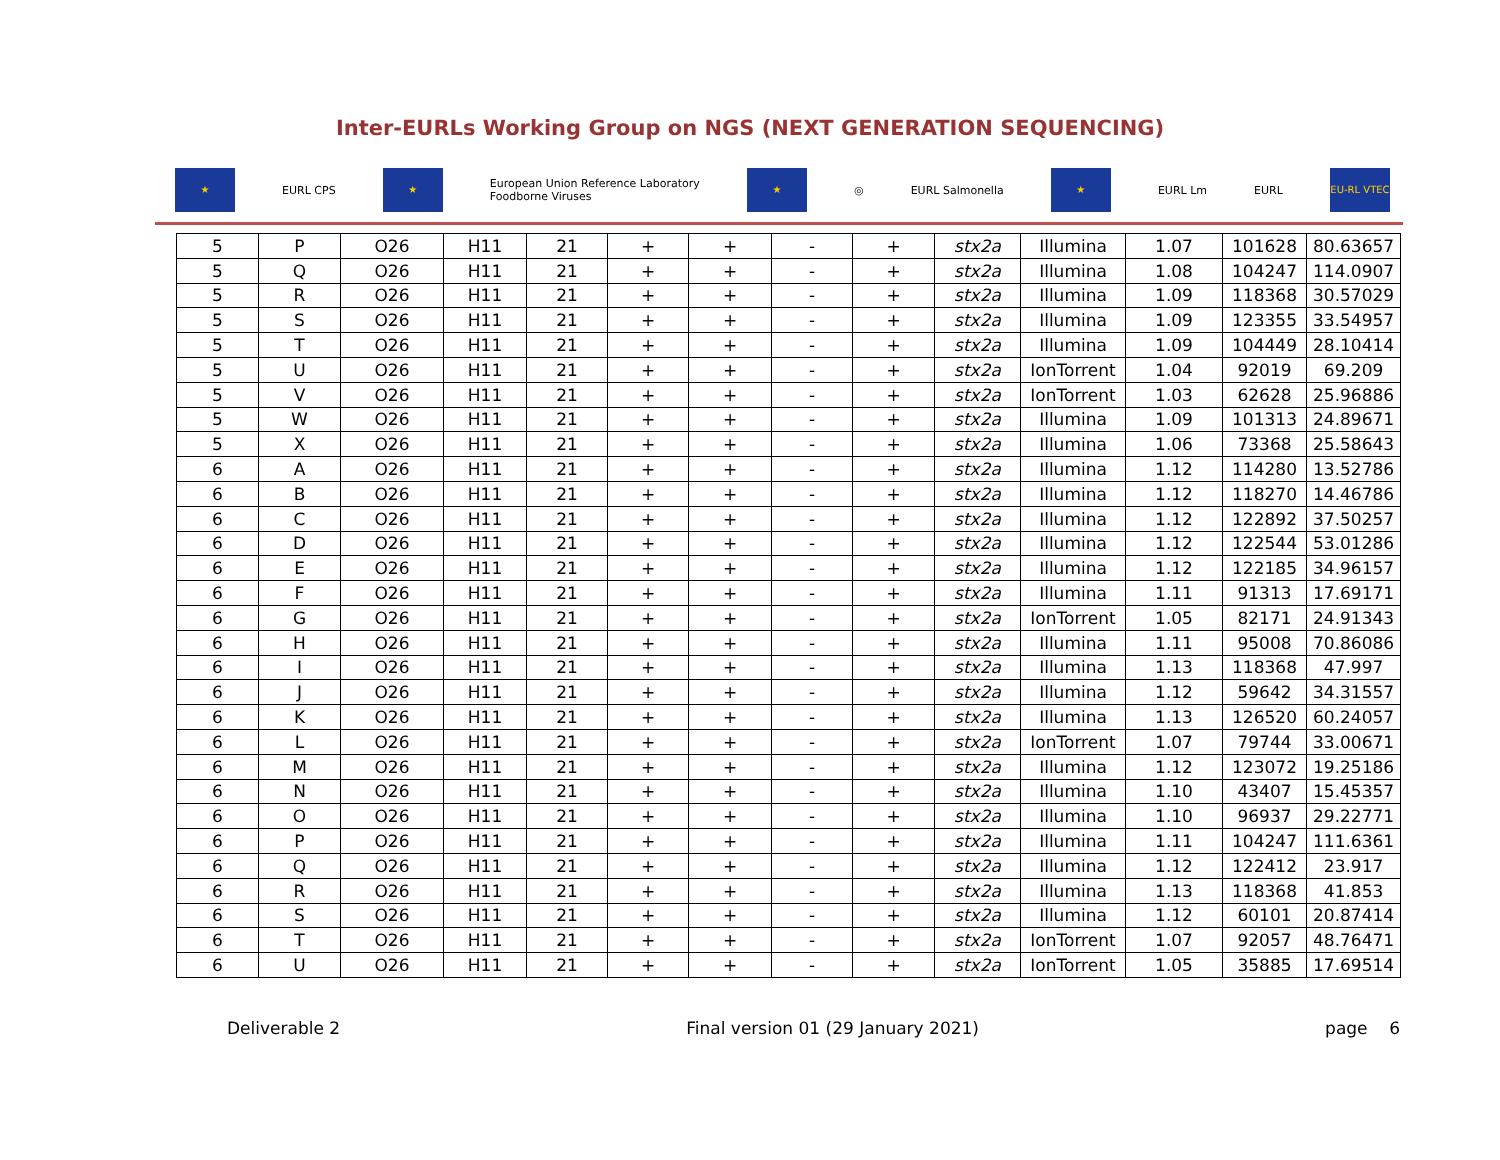Inter-EURLs Working Group on NGS (NEXT GENERATION SEQUENCING)
★ EURL CPS ★ European Union Reference Laboratory
Foodborne Viruses ★ ◎ EURL Salmonella ★ EURL Lm EURL EU-RL VTEC
| 5 | P | O26 | H11 | 21 | + | + | - | + | stx2a | Illumina | 1.07 | 101628 | 80.63657 |
| 5 | Q | O26 | H11 | 21 | + | + | - | + | stx2a | Illumina | 1.08 | 104247 | 114.0907 |
| 5 | R | O26 | H11 | 21 | + | + | - | + | stx2a | Illumina | 1.09 | 118368 | 30.57029 |
| 5 | S | O26 | H11 | 21 | + | + | - | + | stx2a | Illumina | 1.09 | 123355 | 33.54957 |
| 5 | T | O26 | H11 | 21 | + | + | - | + | stx2a | Illumina | 1.09 | 104449 | 28.10414 |
| 5 | U | O26 | H11 | 21 | + | + | - | + | stx2a | IonTorrent | 1.04 | 92019 | 69.209 |
| 5 | V | O26 | H11 | 21 | + | + | - | + | stx2a | IonTorrent | 1.03 | 62628 | 25.96886 |
| 5 | W | O26 | H11 | 21 | + | + | - | + | stx2a | Illumina | 1.09 | 101313 | 24.89671 |
| 5 | X | O26 | H11 | 21 | + | + | - | + | stx2a | Illumina | 1.06 | 73368 | 25.58643 |
| 6 | A | O26 | H11 | 21 | + | + | - | + | stx2a | Illumina | 1.12 | 114280 | 13.52786 |
| 6 | B | O26 | H11 | 21 | + | + | - | + | stx2a | Illumina | 1.12 | 118270 | 14.46786 |
| 6 | C | O26 | H11 | 21 | + | + | - | + | stx2a | Illumina | 1.12 | 122892 | 37.50257 |
| 6 | D | O26 | H11 | 21 | + | + | - | + | stx2a | Illumina | 1.12 | 122544 | 53.01286 |
| 6 | E | O26 | H11 | 21 | + | + | - | + | stx2a | Illumina | 1.12 | 122185 | 34.96157 |
| 6 | F | O26 | H11 | 21 | + | + | - | + | stx2a | Illumina | 1.11 | 91313 | 17.69171 |
| 6 | G | O26 | H11 | 21 | + | + | - | + | stx2a | IonTorrent | 1.05 | 82171 | 24.91343 |
| 6 | H | O26 | H11 | 21 | + | + | - | + | stx2a | Illumina | 1.11 | 95008 | 70.86086 |
| 6 | I | O26 | H11 | 21 | + | + | - | + | stx2a | Illumina | 1.13 | 118368 | 47.997 |
| 6 | J | O26 | H11 | 21 | + | + | - | + | stx2a | Illumina | 1.12 | 59642 | 34.31557 |
| 6 | K | O26 | H11 | 21 | + | + | - | + | stx2a | Illumina | 1.13 | 126520 | 60.24057 |
| 6 | L | O26 | H11 | 21 | + | + | - | + | stx2a | IonTorrent | 1.07 | 79744 | 33.00671 |
| 6 | M | O26 | H11 | 21 | + | + | - | + | stx2a | Illumina | 1.12 | 123072 | 19.25186 |
| 6 | N | O26 | H11 | 21 | + | + | - | + | stx2a | Illumina | 1.10 | 43407 | 15.45357 |
| 6 | O | O26 | H11 | 21 | + | + | - | + | stx2a | Illumina | 1.10 | 96937 | 29.22771 |
| 6 | P | O26 | H11 | 21 | + | + | - | + | stx2a | Illumina | 1.11 | 104247 | 111.6361 |
| 6 | Q | O26 | H11 | 21 | + | + | - | + | stx2a | Illumina | 1.12 | 122412 | 23.917 |
| 6 | R | O26 | H11 | 21 | + | + | - | + | stx2a | Illumina | 1.13 | 118368 | 41.853 |
| 6 | S | O26 | H11 | 21 | + | + | - | + | stx2a | Illumina | 1.12 | 60101 | 20.87414 |
| 6 | T | O26 | H11 | 21 | + | + | - | + | stx2a | IonTorrent | 1.07 | 92057 | 48.76471 |
| 6 | U | O26 | H11 | 21 | + | + | - | + | stx2a | IonTorrent | 1.05 | 35885 | 17.69514 |
Deliverable 2 Final version 01 (29 January 2021) page 6